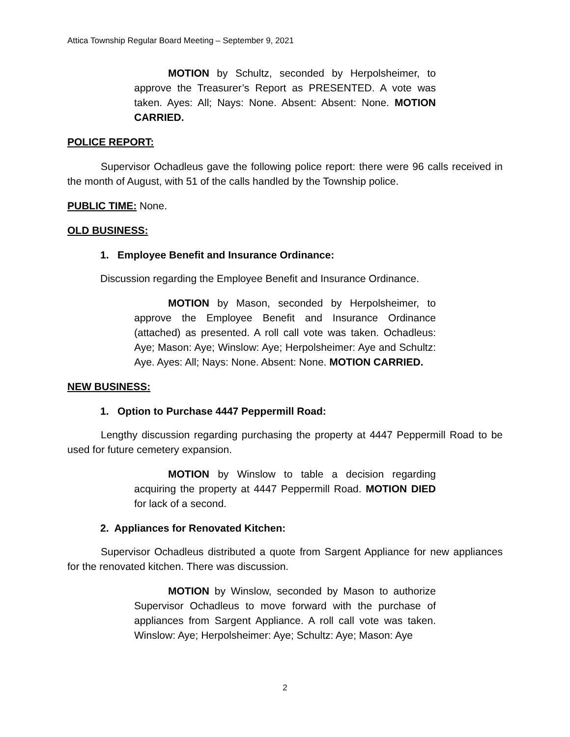Attica Township Regular Board Meeting – September 9, 2021
MOTION by Schultz, seconded by Herpolsheimer, to approve the Treasurer’s Report as PRESENTED. A vote was taken. Ayes: All; Nays: None. Absent: Absent: None. MOTION CARRIED.
POLICE REPORT:
Supervisor Ochadleus gave the following police report: there were 96 calls received in the month of August, with 51 of the calls handled by the Township police.
PUBLIC TIME: None.
OLD BUSINESS:
1. Employee Benefit and Insurance Ordinance:
Discussion regarding the Employee Benefit and Insurance Ordinance.
MOTION by Mason, seconded by Herpolsheimer, to approve the Employee Benefit and Insurance Ordinance (attached) as presented. A roll call vote was taken. Ochadleus: Aye; Mason: Aye; Winslow: Aye; Herpolsheimer: Aye and Schultz: Aye. Ayes: All; Nays: None. Absent: None. MOTION CARRIED.
NEW BUSINESS:
1. Option to Purchase 4447 Peppermill Road:
Lengthy discussion regarding purchasing the property at 4447 Peppermill Road to be used for future cemetery expansion.
MOTION by Winslow to table a decision regarding acquiring the property at 4447 Peppermill Road. MOTION DIED for lack of a second.
2. Appliances for Renovated Kitchen:
Supervisor Ochadleus distributed a quote from Sargent Appliance for new appliances for the renovated kitchen. There was discussion.
MOTION by Winslow, seconded by Mason to authorize Supervisor Ochadleus to move forward with the purchase of appliances from Sargent Appliance. A roll call vote was taken. Winslow: Aye; Herpolsheimer: Aye; Schultz: Aye; Mason: Aye
2